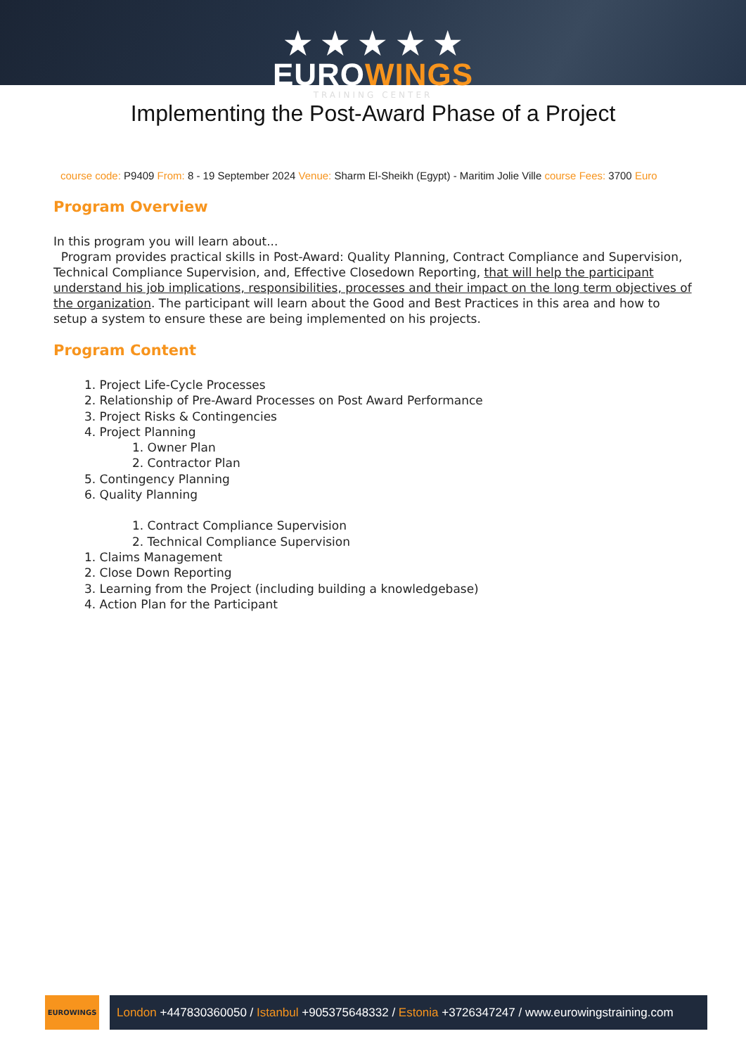★ ★ ★ ★ ★
EUROWINGS
TRAINING CENTER
Implementing the Post-Award Phase of a Project
course code: P9409 From: 8 - 19 September 2024 Venue: Sharm El-Sheikh (Egypt) - Maritim Jolie Ville course Fees: 3700 Euro
Program Overview
In this program you will learn about...
Program provides practical skills in Post-Award: Quality Planning, Contract Compliance and Supervision, Technical Compliance Supervision, and, Effective Closedown Reporting, that will help the participant understand his job implications, responsibilities, processes and their impact on the long term objectives of the organization. The participant will learn about the Good and Best Practices in this area and how to setup a system to ensure these are being implemented on his projects.
Program Content
1. Project Life-Cycle Processes
2. Relationship of Pre-Award Processes on Post Award Performance
3. Project Risks & Contingencies
4. Project Planning
1. Owner Plan
2. Contractor Plan
5. Contingency Planning
6. Quality Planning
1. Contract Compliance Supervision
2. Technical Compliance Supervision
1. Claims Management
2. Close Down Reporting
3. Learning from the Project (including building a knowledgebase)
4. Action Plan for the Participant
EUROWINGS
London +447830360050 / Istanbul +905375648332 / Estonia +3726347247 / www.eurowingstraining.com